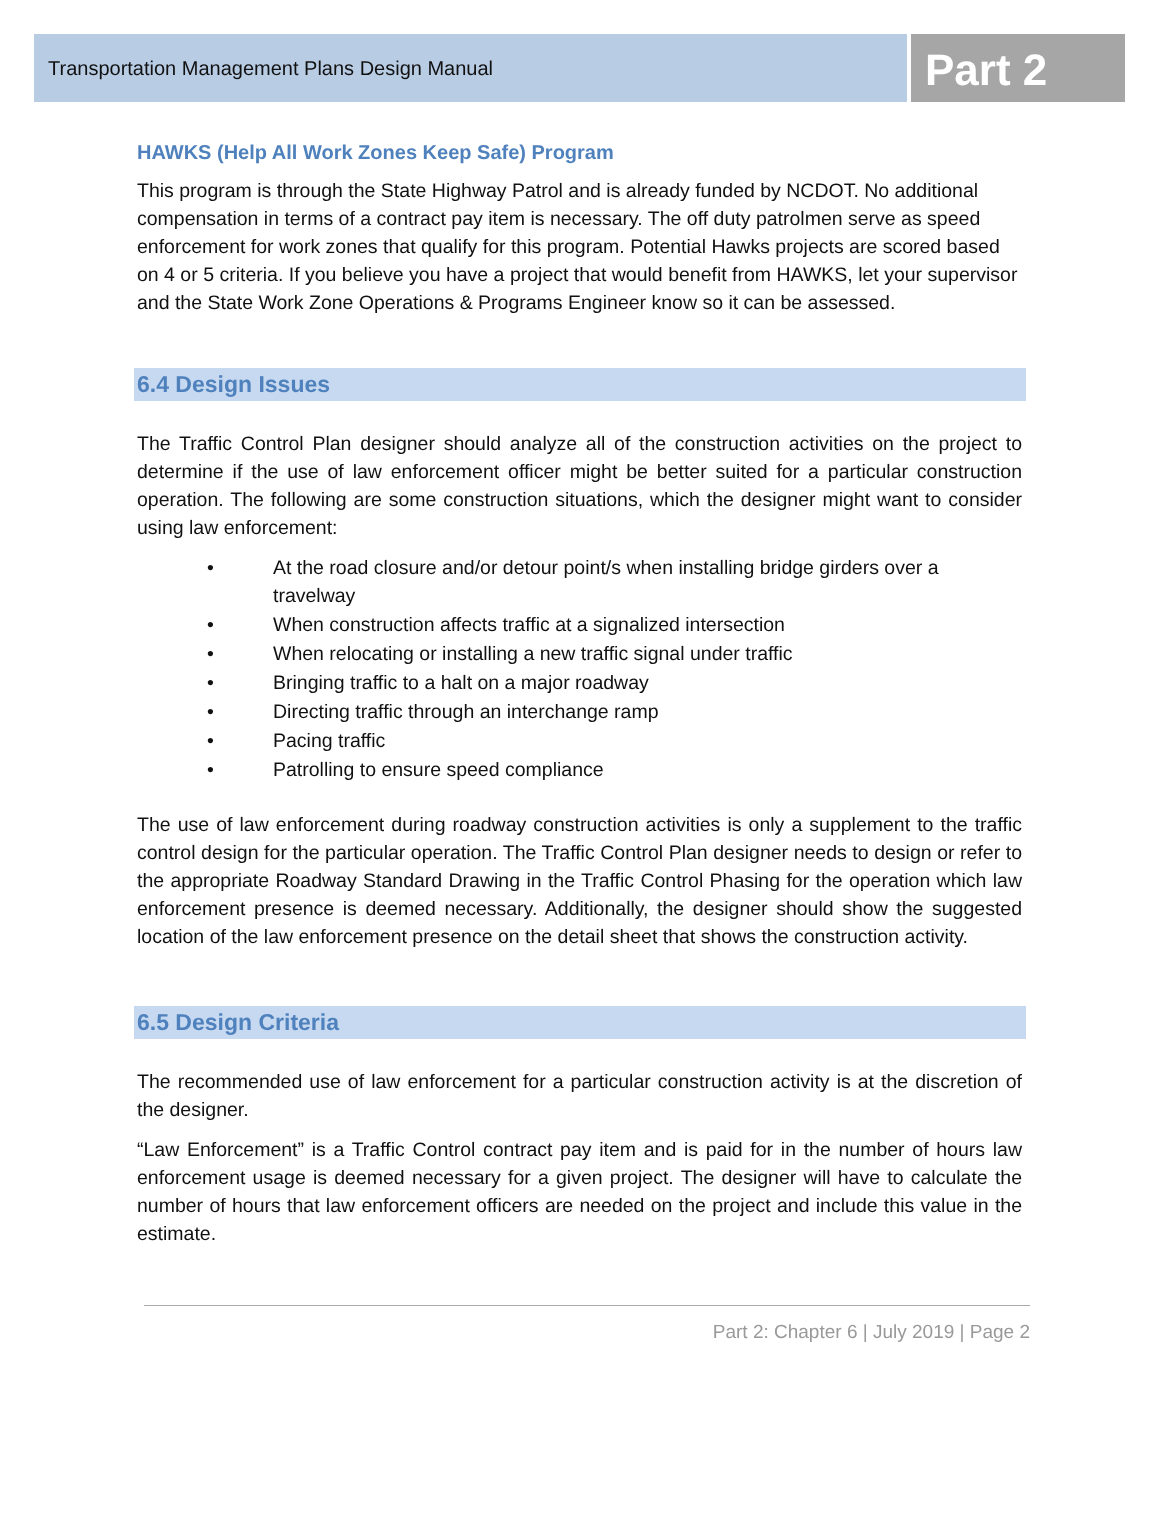Transportation Management Plans Design Manual
Part 2
HAWKS (Help All Work Zones Keep Safe) Program
This program is through the State Highway Patrol and is already funded by NCDOT. No additional compensation in terms of a contract pay item is necessary. The off duty patrolmen serve as speed enforcement for work zones that qualify for this program. Potential Hawks projects are scored based on 4 or 5 criteria. If you believe you have a project that would benefit from HAWKS, let your supervisor and the State Work Zone Operations & Programs Engineer know so it can be assessed.
6.4 Design Issues
The Traffic Control Plan designer should analyze all of the construction activities on the project to determine if the use of law enforcement officer might be better suited for a particular construction operation. The following are some construction situations, which the designer might want to consider using law enforcement:
• At the road closure and/or detour point/s when installing bridge girders over a travelway
• When construction affects traffic at a signalized intersection
• When relocating or installing a new traffic signal under traffic
• Bringing traffic to a halt on a major roadway
• Directing traffic through an interchange ramp
• Pacing traffic
• Patrolling to ensure speed compliance
The use of law enforcement during roadway construction activities is only a supplement to the traffic control design for the particular operation. The Traffic Control Plan designer needs to design or refer to the appropriate Roadway Standard Drawing in the Traffic Control Phasing for the operation which law enforcement presence is deemed necessary. Additionally, the designer should show the suggested location of the law enforcement presence on the detail sheet that shows the construction activity.
6.5 Design Criteria
The recommended use of law enforcement for a particular construction activity is at the discretion of the designer.
“Law Enforcement” is a Traffic Control contract pay item and is paid for in the number of hours law enforcement usage is deemed necessary for a given project. The designer will have to calculate the number of hours that law enforcement officers are needed on the project and include this value in the estimate.
Part 2: Chapter 6 | July 2019 | Page 2